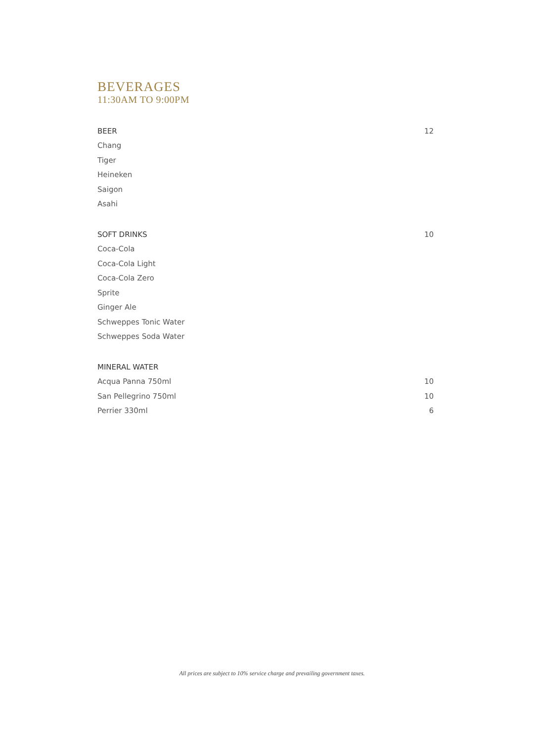BEVERAGES
11:30AM TO 9:00PM
BEER 12
Chang
Tiger
Heineken
Saigon
Asahi
SOFT DRINKS 10
Coca-Cola
Coca-Cola Light
Coca-Cola Zero
Sprite
Ginger Ale
Schweppes Tonic Water
Schweppes Soda Water
MINERAL WATER
Acqua Panna 750ml 10
San Pellegrino 750ml 10
Perrier 330ml 6
All prices are subject to 10% service charge and prevailing government taxes.